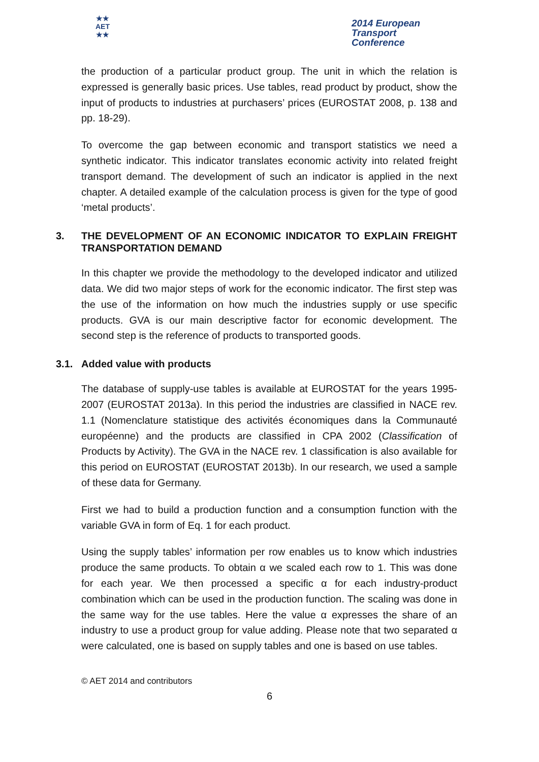★★
AET
★★
2014 European
Transport
Conference
the production of a particular product group. The unit in which the relation is expressed is generally basic prices. Use tables, read product by product, show the input of products to industries at purchasers’ prices (EUROSTAT 2008, p. 138 and pp. 18-29).
To overcome the gap between economic and transport statistics we need a synthetic indicator. This indicator translates economic activity into related freight transport demand. The development of such an indicator is applied in the next chapter. A detailed example of the calculation process is given for the type of good ‘metal products’.
3. THE DEVELOPMENT OF AN ECONOMIC INDICATOR TO EXPLAIN FREIGHT TRANSPORTATION DEMAND
In this chapter we provide the methodology to the developed indicator and utilized data. We did two major steps of work for the economic indicator. The first step was the use of the information on how much the industries supply or use specific products. GVA is our main descriptive factor for economic development. The second step is the reference of products to transported goods.
3.1. Added value with products
The database of supply-use tables is available at EUROSTAT for the years 1995-2007 (EUROSTAT 2013a). In this period the industries are classified in NACE rev. 1.1 (Nomenclature statistique des activités économiques dans la Communauté européenne) and the products are classified in CPA 2002 (Classification of Products by Activity). The GVA in the NACE rev. 1 classification is also available for this period on EUROSTAT (EUROSTAT 2013b). In our research, we used a sample of these data for Germany.
First we had to build a production function and a consumption function with the variable GVA in form of Eq. 1 for each product.
Using the supply tables’ information per row enables us to know which industries produce the same products. To obtain α we scaled each row to 1. This was done for each year. We then processed a specific α for each industry-product combination which can be used in the production function. The scaling was done in the same way for the use tables. Here the value α expresses the share of an industry to use a product group for value adding. Please note that two separated α were calculated, one is based on supply tables and one is based on use tables.
© AET 2014 and contributors
6